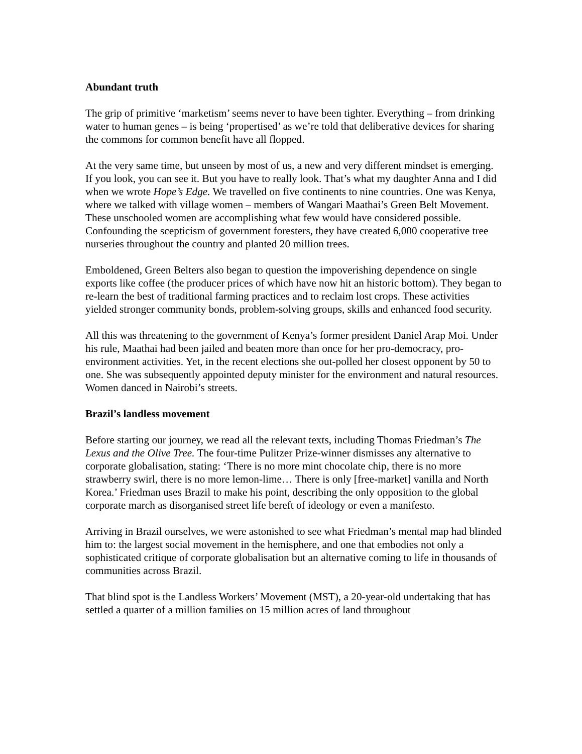Abundant truth
The grip of primitive ‘marketism’ seems never to have been tighter. Everything – from drinking water to human genes – is being ‘propertised’ as we’re told that deliberative devices for sharing the commons for common benefit have all flopped.
At the very same time, but unseen by most of us, a new and very different mindset is emerging. If you look, you can see it. But you have to really look. That’s what my daughter Anna and I did when we wrote Hope’s Edge. We travelled on five continents to nine countries. One was Kenya, where we talked with village women – members of Wangari Maathai’s Green Belt Movement. These unschooled women are accomplishing what few would have considered possible. Confounding the scepticism of government foresters, they have created 6,000 cooperative tree nurseries throughout the country and planted 20 million trees.
Emboldened, Green Belters also began to question the impoverishing dependence on single exports like coffee (the producer prices of which have now hit an historic bottom). They began to re-learn the best of traditional farming practices and to reclaim lost crops. These activities yielded stronger community bonds, problem-solving groups, skills and enhanced food security.
All this was threatening to the government of Kenya’s former president Daniel Arap Moi. Under his rule, Maathai had been jailed and beaten more than once for her pro-democracy, pro-environment activities. Yet, in the recent elections she out-polled her closest opponent by 50 to one. She was subsequently appointed deputy minister for the environment and natural resources. Women danced in Nairobi’s streets.
Brazil’s landless movement
Before starting our journey, we read all the relevant texts, including Thomas Friedman’s The Lexus and the Olive Tree. The four-time Pulitzer Prize-winner dismisses any alternative to corporate globalisation, stating: ‘There is no more mint chocolate chip, there is no more strawberry swirl, there is no more lemon-lime… There is only [free-market] vanilla and North Korea.’ Friedman uses Brazil to make his point, describing the only opposition to the global corporate march as disorganised street life bereft of ideology or even a manifesto.
Arriving in Brazil ourselves, we were astonished to see what Friedman’s mental map had blinded him to: the largest social movement in the hemisphere, and one that embodies not only a sophisticated critique of corporate globalisation but an alternative coming to life in thousands of communities across Brazil.
That blind spot is the Landless Workers’ Movement (MST), a 20-year-old undertaking that has settled a quarter of a million families on 15 million acres of land throughout